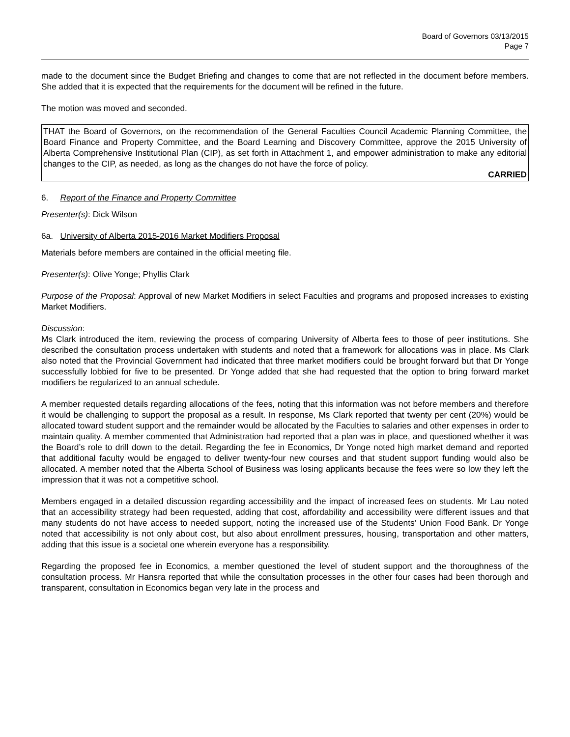Board of Governors 03/13/2015
Page 7
made to the document since the Budget Briefing and changes to come that are not reflected in the document before members. She added that it is expected that the requirements for the document will be refined in the future.
The motion was moved and seconded.
THAT the Board of Governors, on the recommendation of the General Faculties Council Academic Planning Committee, the Board Finance and Property Committee, and the Board Learning and Discovery Committee, approve the 2015 University of Alberta Comprehensive Institutional Plan (CIP), as set forth in Attachment 1, and empower administration to make any editorial changes to the CIP, as needed, as long as the changes do not have the force of policy.
CARRIED
6. Report of the Finance and Property Committee
Presenter(s): Dick Wilson
6a. University of Alberta 2015-2016 Market Modifiers Proposal
Materials before members are contained in the official meeting file.
Presenter(s): Olive Yonge; Phyllis Clark
Purpose of the Proposal: Approval of new Market Modifiers in select Faculties and programs and proposed increases to existing Market Modifiers.
Discussion:
Ms Clark introduced the item, reviewing the process of comparing University of Alberta fees to those of peer institutions. She described the consultation process undertaken with students and noted that a framework for allocations was in place. Ms Clark also noted that the Provincial Government had indicated that three market modifiers could be brought forward but that Dr Yonge successfully lobbied for five to be presented. Dr Yonge added that she had requested that the option to bring forward market modifiers be regularized to an annual schedule.
A member requested details regarding allocations of the fees, noting that this information was not before members and therefore it would be challenging to support the proposal as a result. In response, Ms Clark reported that twenty per cent (20%) would be allocated toward student support and the remainder would be allocated by the Faculties to salaries and other expenses in order to maintain quality. A member commented that Administration had reported that a plan was in place, and questioned whether it was the Board’s role to drill down to the detail. Regarding the fee in Economics, Dr Yonge noted high market demand and reported that additional faculty would be engaged to deliver twenty-four new courses and that student support funding would also be allocated. A member noted that the Alberta School of Business was losing applicants because the fees were so low they left the impression that it was not a competitive school.
Members engaged in a detailed discussion regarding accessibility and the impact of increased fees on students. Mr Lau noted that an accessibility strategy had been requested, adding that cost, affordability and accessibility were different issues and that many students do not have access to needed support, noting the increased use of the Students’ Union Food Bank. Dr Yonge noted that accessibility is not only about cost, but also about enrollment pressures, housing, transportation and other matters, adding that this issue is a societal one wherein everyone has a responsibility.
Regarding the proposed fee in Economics, a member questioned the level of student support and the thoroughness of the consultation process. Mr Hansra reported that while the consultation processes in the other four cases had been thorough and transparent, consultation in Economics began very late in the process and